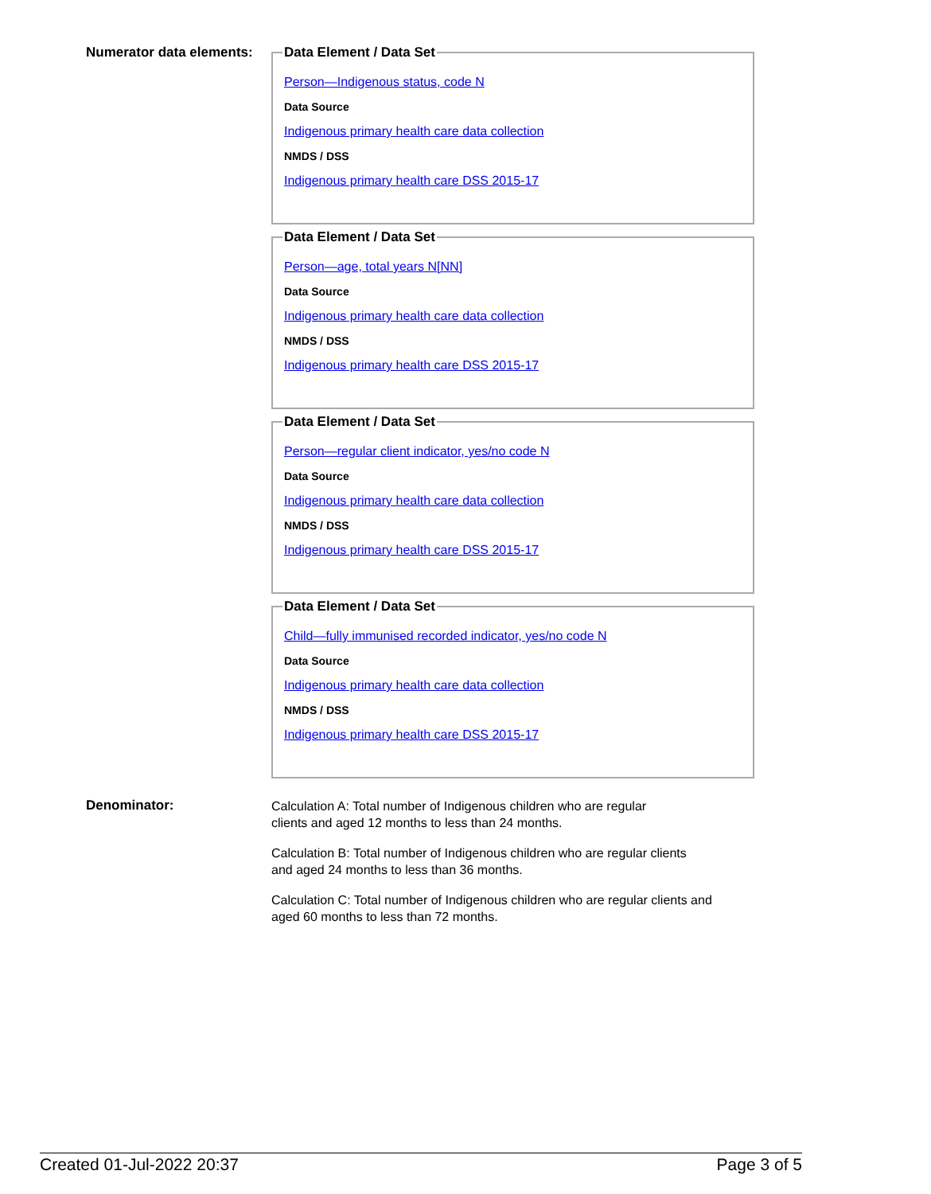Numerator data elements:
Data Element / Data Set
Person—Indigenous status, code N
Data Source
Indigenous primary health care data collection
NMDS / DSS
Indigenous primary health care DSS 2015-17
Data Element / Data Set
Person—age, total years N[NN]
Data Source
Indigenous primary health care data collection
NMDS / DSS
Indigenous primary health care DSS 2015-17
Data Element / Data Set
Person—regular client indicator, yes/no code N
Data Source
Indigenous primary health care data collection
NMDS / DSS
Indigenous primary health care DSS 2015-17
Data Element / Data Set
Child—fully immunised recorded indicator, yes/no code N
Data Source
Indigenous primary health care data collection
NMDS / DSS
Indigenous primary health care DSS 2015-17
Denominator:
Calculation A: Total number of Indigenous children who are regular
clients and aged 12 months to less than 24 months.
Calculation B: Total number of Indigenous children who are regular clients
and aged 24 months to less than 36 months.
Calculation C: Total number of Indigenous children who are regular clients and
aged 60 months to less than 72 months.
Created 01-Jul-2022 20:37 Page 3 of 5